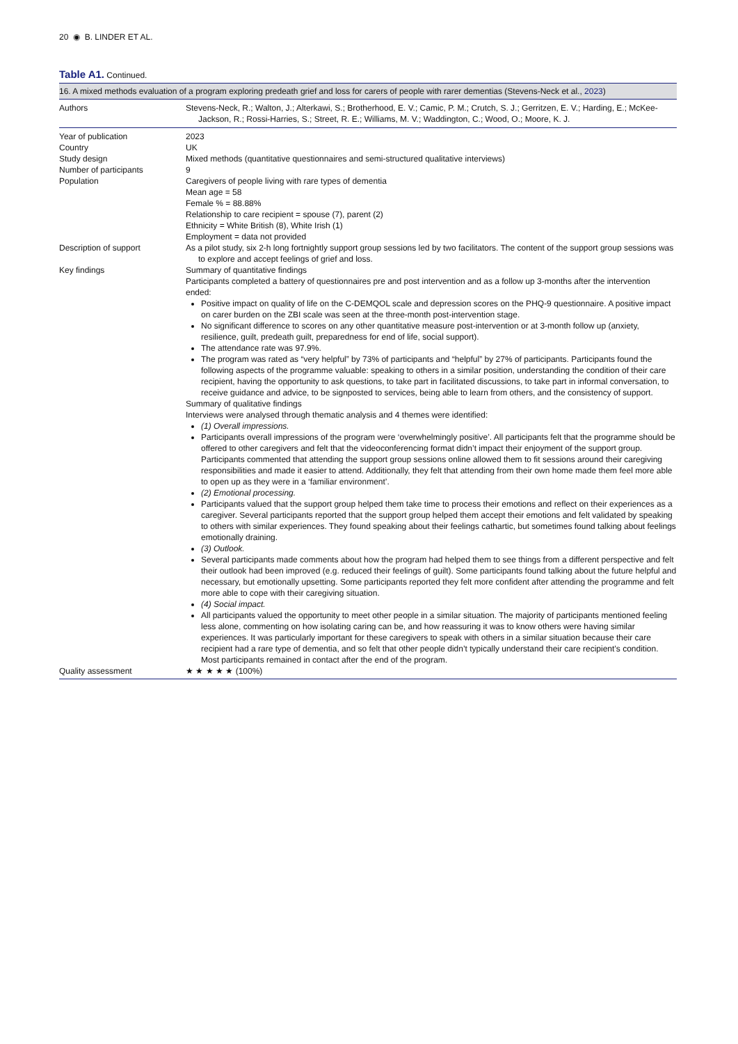20 ◉ B. LINDER ET AL.
Table A1. Continued.
| 16. A mixed methods evaluation of a program exploring predeath grief and loss for carers of people with rarer dementias (Stevens-Neck et al., 2023 ) | |
| Authors | Stevens-Neck, R.; Walton, J.; Alterkawi, S.; Brotherhood, E. V.; Camic, P. M.; Crutch, S. J.; Gerritzen, E. V.; Harding, E.; McKee-Jackson, R.; Rossi-Harries, S.; Street, R. E.; Williams, M. V.; Waddington, C.; Wood, O.; Moore, K. J. |
| Year of publication | 2023 |
| Country | UK |
| Study design | Mixed methods (quantitative questionnaires and semi-structured qualitative interviews) |
| Number of participants | 9 |
| Population | Caregivers of people living with rare types of dementia Mean age = 58 Female % = 88.88% Relationship to care recipient = spouse (7), parent (2) Ethnicity = White British (8), White Irish (1) Employment = data not provided |
| Description of support | As a pilot study, six 2-h long fortnightly support group sessions led by two facilitators. The content of the support group sessions was to explore and accept feelings of grief and loss. |
| Key findings | Summary of quantitative findings Participants completed a battery of questionnaires pre and post intervention and as a follow up 3-months after the intervention ended: Positive impact on quality of life on the C-DEMQOL scale and depression scores on the PHQ-9 questionnaire. A positive impact on carer burden on the ZBI scale was seen at the three-month post-intervention stage. No significant difference to scores on any other quantitative measure post-intervention or at 3-month follow up (anxiety, resilience, guilt, predeath guilt, preparedness for end of life, social support). The attendance rate was 97.9%. The program was rated as “very helpful” by 73% of participants and “helpful” by 27% of participants. Participants found the following aspects of the programme valuable: speaking to others in a similar position, understanding the condition of their care recipient, having the opportunity to ask questions, to take part in facilitated discussions, to take part in informal conversation, to receive guidance and advice, to be signposted to services, being able to learn from others, and the consistency of support. Summary of qualitative findings Interviews were analysed through thematic analysis and 4 themes were identified: (1) Overall impressions. Participants overall impressions of the program were ‘overwhelmingly positive’. All participants felt that the programme should be offered to other caregivers and felt that the videoconferencing format didn’t impact their enjoyment of the support group. Participants commented that attending the support group sessions online allowed them to fit sessions around their caregiving responsibilities and made it easier to attend. Additionally, they felt that attending from their own home made them feel more able to open up as they were in a ‘familiar environment’. (2) Emotional processing. Participants valued that the support group helped them take time to process their emotions and reflect on their experiences as a caregiver. Several participants reported that the support group helped them accept their emotions and felt validated by speaking to others with similar experiences. They found speaking about their feelings cathartic, but sometimes found talking about feelings emotionally draining. (3) Outlook. Several participants made comments about how the program had helped them to see things from a different perspective and felt their outlook had been improved (e.g. reduced their feelings of guilt). Some participants found talking about the future helpful and necessary, but emotionally upsetting. Some participants reported they felt more confident after attending the programme and felt more able to cope with their caregiving situation. (4) Social impact. All participants valued the opportunity to meet other people in a similar situation. The majority of participants mentioned feeling less alone, commenting on how isolating caring can be, and how reassuring it was to know others were having similar experiences. It was particularly important for these caregivers to speak with others in a similar situation because their care recipient had a rare type of dementia, and so felt that other people didn’t typically understand their care recipient’s condition. Most participants remained in contact after the end of the program. |
| Quality assessment | ★ ★ ★ ★ ★ (100%) |